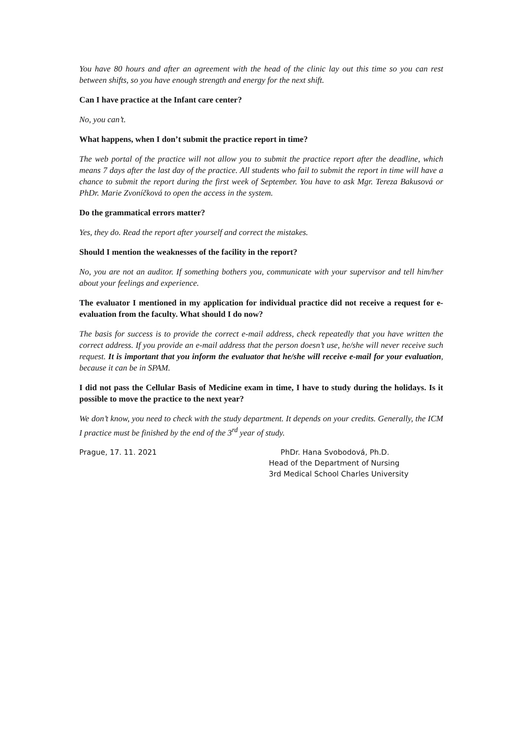You have 80 hours and after an agreement with the head of the clinic lay out this time so you can rest between shifts, so you have enough strength and energy for the next shift.
Can I have practice at the Infant care center?
No, you can’t.
What happens, when I don’t submit the practice report in time?
The web portal of the practice will not allow you to submit the practice report after the deadline, which means 7 days after the last day of the practice. All students who fail to submit the report in time will have a chance to submit the report during the first week of September. You have to ask Mgr. Tereza Bakusová or PhDr. Marie Zvoníčková to open the access in the system.
Do the grammatical errors matter?
Yes, they do. Read the report after yourself and correct the mistakes.
Should I mention the weaknesses of the facility in the report?
No, you are not an auditor. If something bothers you, communicate with your supervisor and tell him/her about your feelings and experience.
The evaluator I mentioned in my application for individual practice did not receive a request for e-evaluation from the faculty. What should I do now?
The basis for success is to provide the correct e-mail address, check repeatedly that you have written the correct address. If you provide an e-mail address that the person doesn’t use, he/she will never receive such request. It is important that you inform the evaluator that he/she will receive e-mail for your evaluation, because it can be in SPAM.
I did not pass the Cellular Basis of Medicine exam in time, I have to study during the holidays. Is it possible to move the practice to the next year?
We don’t know, you need to check with the study department. It depends on your credits. Generally, the ICM I practice must be finished by the end of the 3<sup>rd</sup> year of study.
Prague, 17. 11. 2021 PhDr. Hana Svobodová, Ph.D.
Head of the Department of Nursing
3rd Medical School Charles University